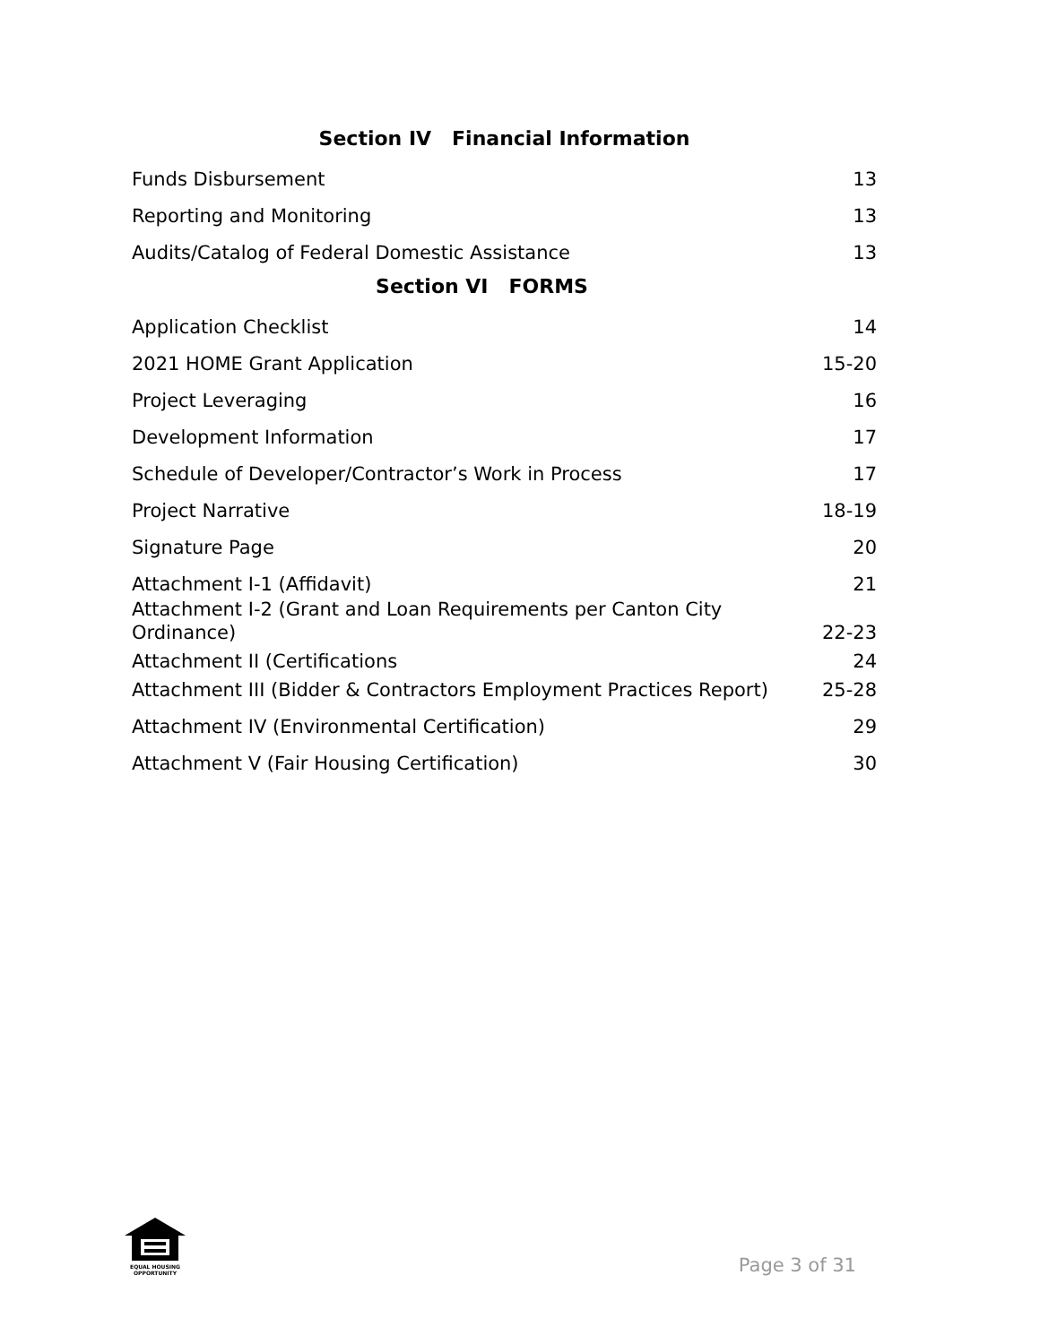Section IV Financial Information
Funds Disbursement 13
Reporting and Monitoring 13
Audits/Catalog of Federal Domestic Assistance 13
Section VI FORMS
Application Checklist 14
2021 HOME Grant Application 15-20
Project Leveraging 16
Development Information 17
Schedule of Developer/Contractor’s Work in Process 17
Project Narrative 18-19
Signature Page 20
Attachment I-1 (Affidavit) 21
Attachment I-2 (Grant and Loan Requirements per Canton City
Ordinance) 22-23
Attachment II (Certifications 24
Attachment III (Bidder & Contractors Employment Practices Report) 25-28
Attachment IV (Environmental Certification) 29
Attachment V (Fair Housing Certification) 30
EQUAL HOUSING
OPPORTUNITY
Page 3 of 31